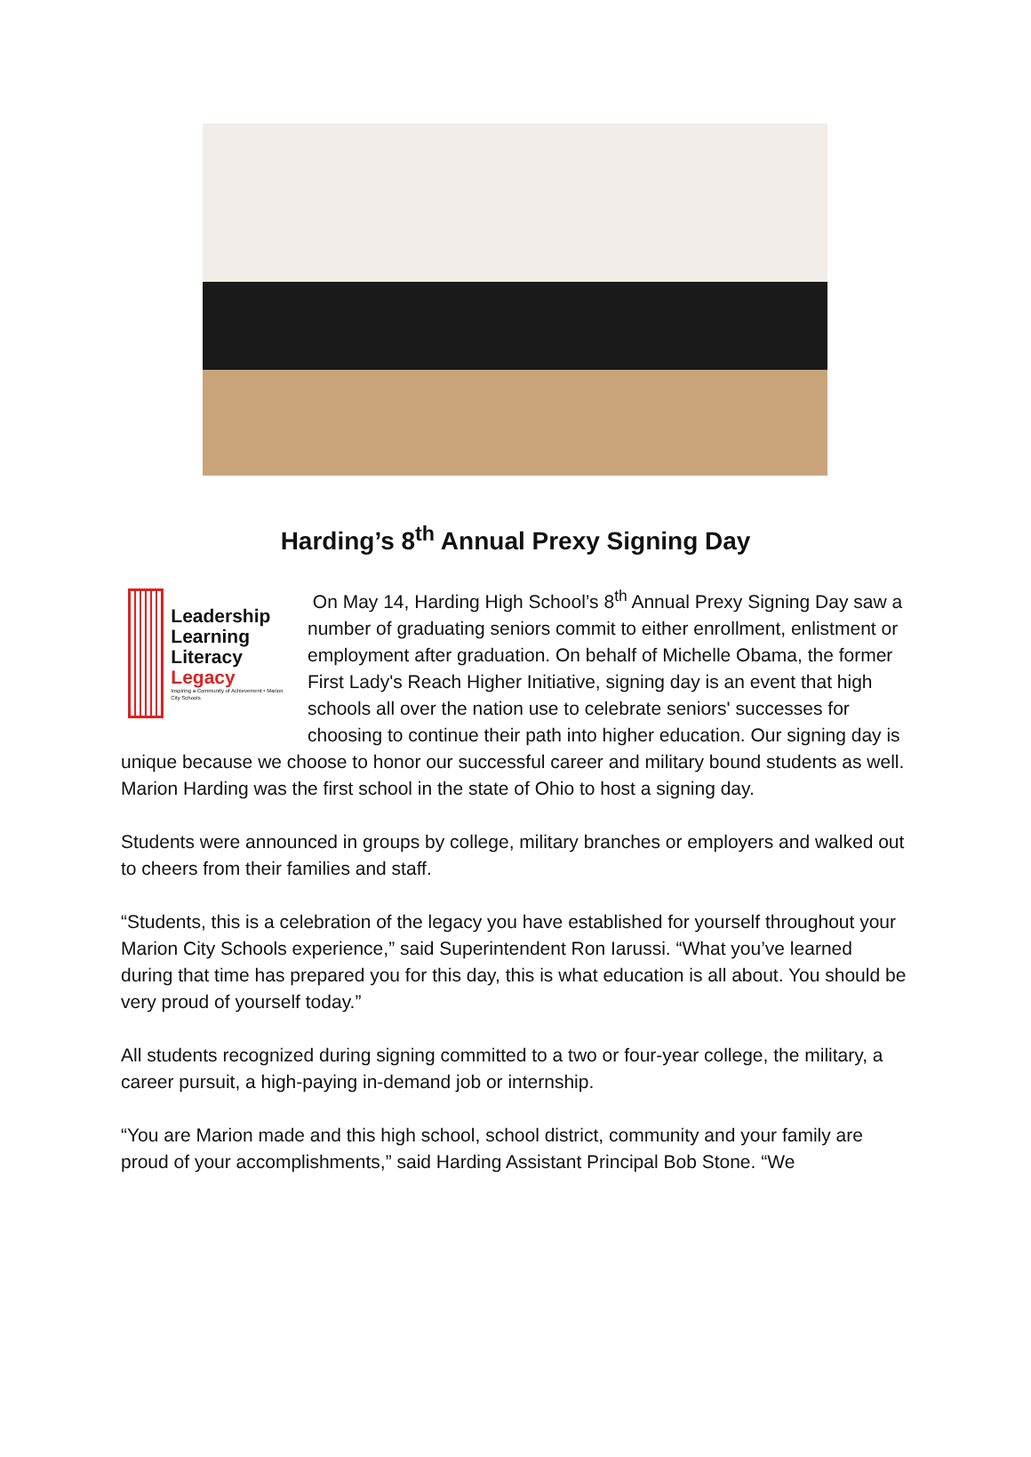Harding’s 8<sup>th</sup> Annual Prexy Signing Day
Leadership
Learning
Literacy
Legacy
Inspiring a Community of Achievement • Marion City Schools
On May 14, Harding High School’s 8<sup>th</sup> Annual Prexy Signing Day saw a number of graduating seniors commit to either enrollment, enlistment or employment after graduation. On behalf of Michelle Obama, the former First Lady's Reach Higher Initiative, signing day is an event that high schools all over the nation use to celebrate seniors' successes for choosing to continue their path into higher education. Our signing day is unique because we choose to honor our successful career and military bound students as well. Marion Harding was the first school in the state of Ohio to host a signing day.
Students were announced in groups by college, military branches or employers and walked out to cheers from their families and staff.
“Students, this is a celebration of the legacy you have established for yourself throughout your Marion City Schools experience,” said Superintendent Ron Iarussi. “What you’ve learned during that time has prepared you for this day, this is what education is all about. You should be very proud of yourself today.”
All students recognized during signing committed to a two or four-year college, the military, a career pursuit, a high-paying in-demand job or internship.
“You are Marion made and this high school, school district, community and your family are proud of your accomplishments,” said Harding Assistant Principal Bob Stone. “We